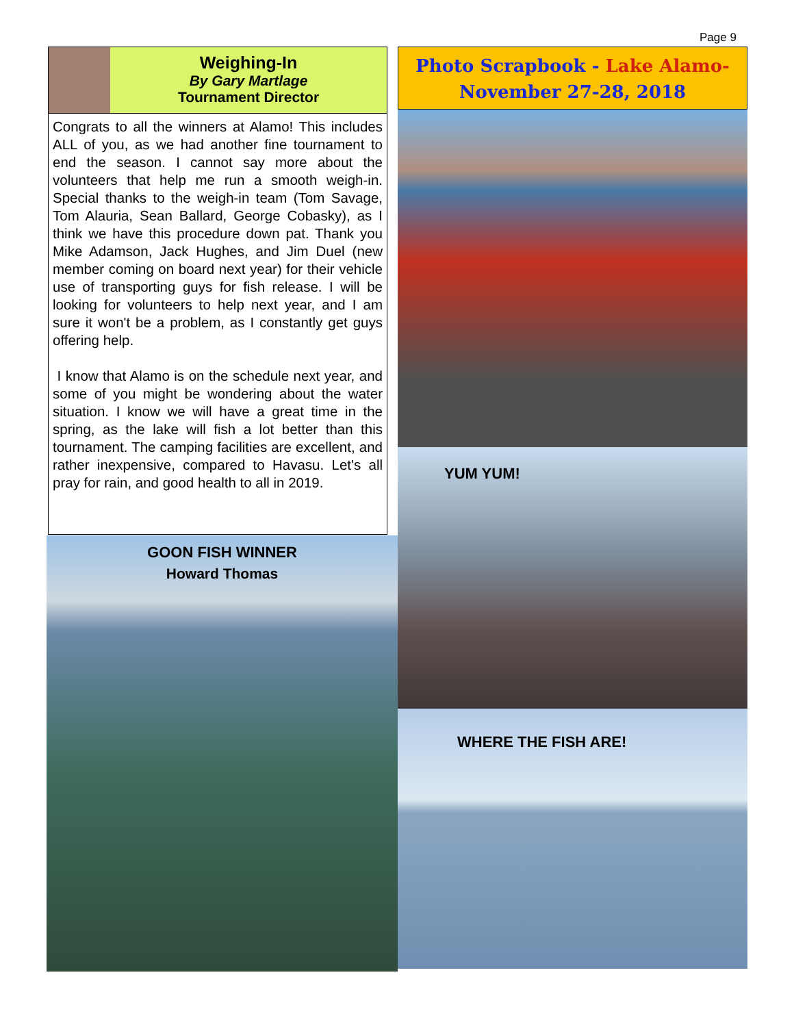Page 9
Weighing-In
By Gary Martlage
Tournament Director
Congrats to all the winners at Alamo! This includes ALL of you, as we had another fine tournament to end the season. I cannot say more about the volunteers that help me run a smooth weigh-in. Special thanks to the weigh-in team (Tom Savage, Tom Alauria, Sean Ballard, George Cobasky), as I think we have this procedure down pat. Thank you Mike Adamson, Jack Hughes, and Jim Duel (new member coming on board next year) for their vehicle use of transporting guys for fish release. I will be looking for volunteers to help next year, and I am sure it won't be a problem, as I constantly get guys offering help.
I know that Alamo is on the schedule next year, and some of you might be wondering about the water situation. I know we will have a great time in the spring, as the lake will fish a lot better than this tournament. The camping facilities are excellent, and rather inexpensive, compared to Havasu. Let's all pray for rain, and good health to all in 2019.
GOON FISH WINNER
Howard Thomas
Photo Scrapbook - Lake Alamo-
November 27-28, 2018
YUM YUM!
WHERE THE FISH ARE!